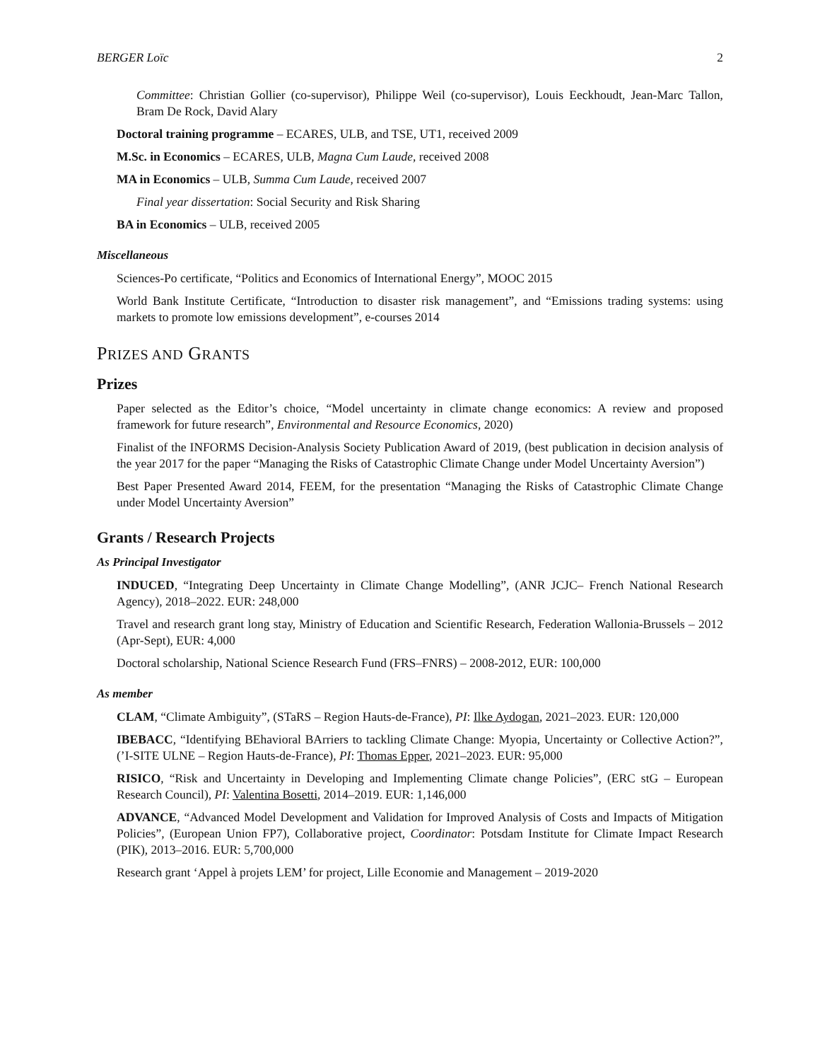BERGER Loïc 2
Committee: Christian Gollier (co-supervisor), Philippe Weil (co-supervisor), Louis Eeckhoudt, Jean-Marc Tallon, Bram De Rock, David Alary
Doctoral training programme – ECARES, ULB, and TSE, UT1, received 2009
M.Sc. in Economics – ECARES, ULB, Magna Cum Laude, received 2008
MA in Economics – ULB, Summa Cum Laude, received 2007
Final year dissertation: Social Security and Risk Sharing
BA in Economics – ULB, received 2005
Miscellaneous
Sciences-Po certificate, “Politics and Economics of International Energy”, MOOC 2015
World Bank Institute Certificate, “Introduction to disaster risk management”, and “Emissions trading systems: using markets to promote low emissions development”, e-courses 2014
PRIZES AND GRANTS
Prizes
Paper selected as the Editor’s choice, “Model uncertainty in climate change economics: A review and proposed framework for future research”, Environmental and Resource Economics, 2020)
Finalist of the INFORMS Decision-Analysis Society Publication Award of 2019, (best publication in decision analysis of the year 2017 for the paper “Managing the Risks of Catastrophic Climate Change under Model Uncertainty Aversion”)
Best Paper Presented Award 2014, FEEM, for the presentation “Managing the Risks of Catastrophic Climate Change under Model Uncertainty Aversion”
Grants / Research Projects
As Principal Investigator
INDUCED, “Integrating Deep Uncertainty in Climate Change Modelling”, (ANR JCJC– French National Research Agency), 2018–2022. EUR: 248,000
Travel and research grant long stay, Ministry of Education and Scientific Research, Federation Wallonia-Brussels – 2012 (Apr-Sept), EUR: 4,000
Doctoral scholarship, National Science Research Fund (FRS–FNRS) – 2008-2012, EUR: 100,000
As member
CLAM, “Climate Ambiguity”, (STaRS – Region Hauts-de-France), PI: Ilke Aydogan, 2021–2023. EUR: 120,000
IBEBACC, “Identifying BEhavioral BArriers to tackling Climate Change: Myopia, Uncertainty or Collective Action?”, (’I-SITE ULNE – Region Hauts-de-France), PI: Thomas Epper, 2021–2023. EUR: 95,000
RISICO, “Risk and Uncertainty in Developing and Implementing Climate change Policies”, (ERC stG – European Research Council), PI: Valentina Bosetti, 2014–2019. EUR: 1,146,000
ADVANCE, “Advanced Model Development and Validation for Improved Analysis of Costs and Impacts of Mitigation Policies”, (European Union FP7), Collaborative project, Coordinator: Potsdam Institute for Climate Impact Research (PIK), 2013–2016. EUR: 5,700,000
Research grant ‘Appel à projets LEM’ for project, Lille Economie and Management – 2019-2020